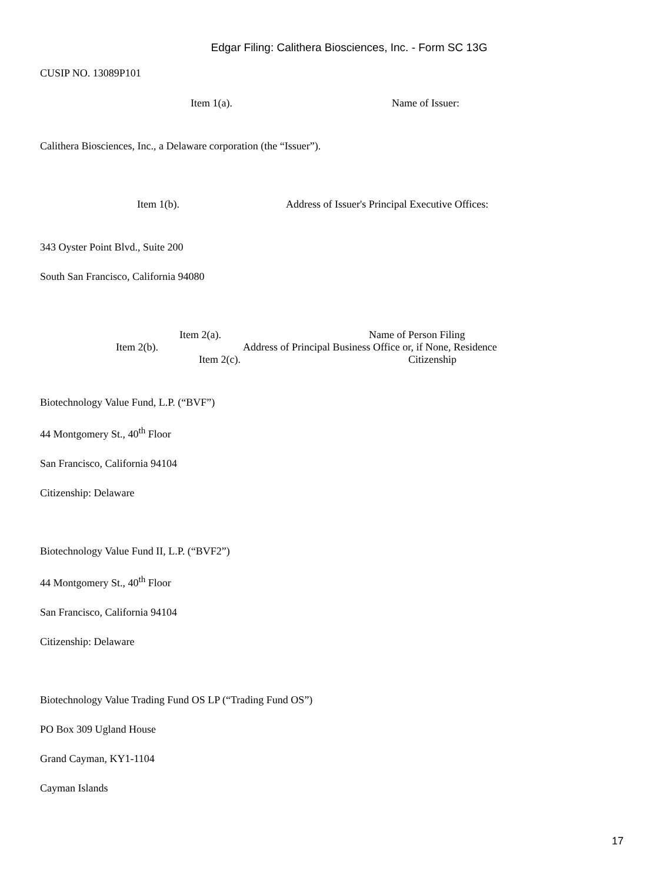Edgar Filing: Calithera Biosciences, Inc. - Form SC 13G
CUSIP NO. 13089P101
Item 1(a). Name of Issuer:
Calithera Biosciences, Inc., a Delaware corporation (the “Issuer”).
Item 1(b). Address of Issuer's Principal Executive Offices:
343 Oyster Point Blvd., Suite 200
South San Francisco, California 94080
Item 2(a). Name of Person Filing
Item 2(b). Address of Principal Business Office or, if None, Residence
Item 2(c). Citizenship
Biotechnology Value Fund, L.P. (“BVF”)
44 Montgomery St., 40<sup>th</sup> Floor
San Francisco, California 94104
Citizenship: Delaware
Biotechnology Value Fund II, L.P. (“BVF2”)
44 Montgomery St., 40<sup>th</sup> Floor
San Francisco, California 94104
Citizenship: Delaware
Biotechnology Value Trading Fund OS LP (“Trading Fund OS”)
PO Box 309 Ugland House
Grand Cayman, KY1-1104
Cayman Islands
17